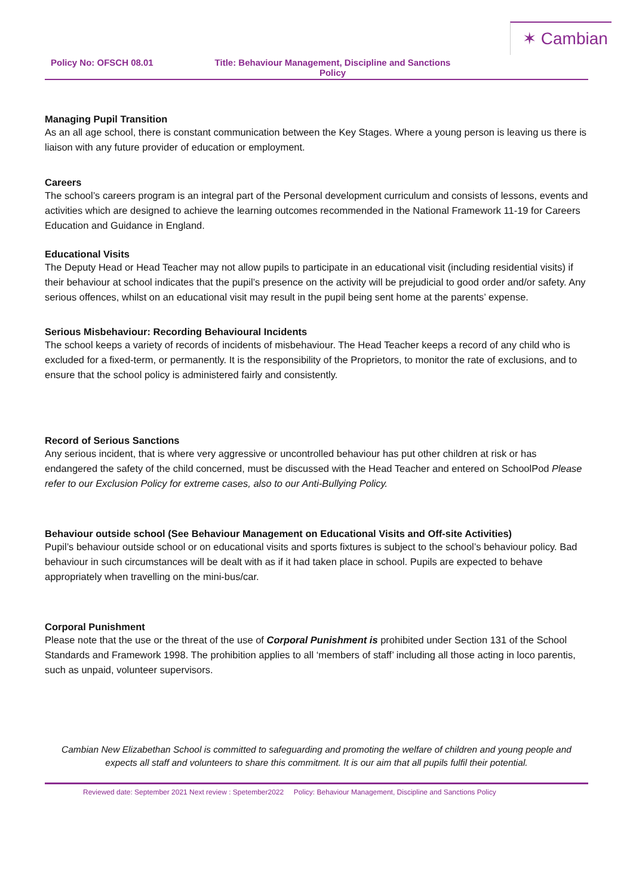✶ Cambian
Policy No: OFSCH 08.01 Title: Behaviour Management, Discipline and Sanctions Policy
Managing Pupil Transition
As an all age school, there is constant communication between the Key Stages. Where a young person is leaving us there is liaison with any future provider of education or employment.
Careers
The school’s careers program is an integral part of the Personal development curriculum and consists of lessons, events and activities which are designed to achieve the learning outcomes recommended in the National Framework 11-19 for Careers Education and Guidance in England.
Educational Visits
The Deputy Head or Head Teacher may not allow pupils to participate in an educational visit (including residential visits) if their behaviour at school indicates that the pupil’s presence on the activity will be prejudicial to good order and/or safety. Any serious offences, whilst on an educational visit may result in the pupil being sent home at the parents’ expense.
Serious Misbehaviour: Recording Behavioural Incidents
The school keeps a variety of records of incidents of misbehaviour. The Head Teacher keeps a record of any child who is excluded for a fixed-term, or permanently. It is the responsibility of the Proprietors, to monitor the rate of exclusions, and to ensure that the school policy is administered fairly and consistently.
Record of Serious Sanctions
Any serious incident, that is where very aggressive or uncontrolled behaviour has put other children at risk or has endangered the safety of the child concerned, must be discussed with the Head Teacher and entered on SchoolPod Please refer to our Exclusion Policy for extreme cases, also to our Anti-Bullying Policy.
Behaviour outside school (See Behaviour Management on Educational Visits and Off-site Activities)
Pupil’s behaviour outside school or on educational visits and sports fixtures is subject to the school’s behaviour policy. Bad behaviour in such circumstances will be dealt with as if it had taken place in school. Pupils are expected to behave appropriately when travelling on the mini-bus/car.
Corporal Punishment
Please note that the use or the threat of the use of Corporal Punishment is prohibited under Section 131 of the School Standards and Framework 1998. The prohibition applies to all ‘members of staff’ including all those acting in loco parentis, such as unpaid, volunteer supervisors.
Cambian New Elizabethan School is committed to safeguarding and promoting the welfare of children and young people and expects all staff and volunteers to share this commitment. It is our aim that all pupils fulfil their potential.
Reviewed date: September 2021 Next review : Spetember2022 Policy: Behaviour Management, Discipline and Sanctions Policy